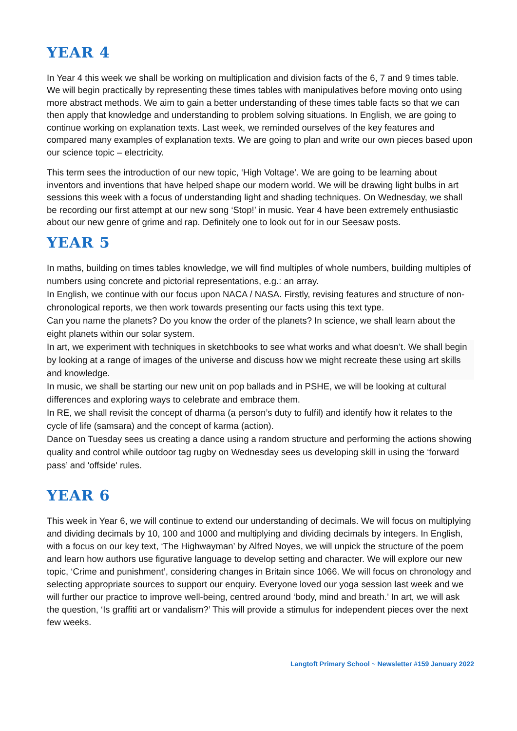YEAR 4
In Year 4 this week we shall be working on multiplication and division facts of the 6, 7 and 9 times table. We will begin practically by representing these times tables with manipulatives before moving onto using more abstract methods. We aim to gain a better understanding of these times table facts so that we can then apply that knowledge and understanding to problem solving situations. In English, we are going to continue working on explanation texts. Last week, we reminded ourselves of the key features and compared many examples of explanation texts. We are going to plan and write our own pieces based upon our science topic – electricity.
This term sees the introduction of our new topic, ‘High Voltage’. We are going to be learning about inventors and inventions that have helped shape our modern world. We will be drawing light bulbs in art sessions this week with a focus of understanding light and shading techniques. On Wednesday, we shall be recording our first attempt at our new song ‘Stop!’ in music. Year 4 have been extremely enthusiastic about our new genre of grime and rap. Definitely one to look out for in our Seesaw posts.
YEAR 5
In maths, building on times tables knowledge, we will find multiples of whole numbers, building multiples of numbers using concrete and pictorial representations, e.g.: an array.
In English, we continue with our focus upon NACA / NASA. Firstly, revising features and structure of non-chronological reports, we then work towards presenting our facts using this text type.
Can you name the planets? Do you know the order of the planets? In science, we shall learn about the eight planets within our solar system.
In art, we experiment with techniques in sketchbooks to see what works and what doesn’t. We shall begin by looking at a range of images of the universe and discuss how we might recreate these using art skills and knowledge.
In music, we shall be starting our new unit on pop ballads and in PSHE, we will be looking at cultural differences and exploring ways to celebrate and embrace them.
In RE, we shall revisit the concept of dharma (a person’s duty to fulfil) and identify how it relates to the cycle of life (samsara) and the concept of karma (action).
Dance on Tuesday sees us creating a dance using a random structure and performing the actions showing quality and control while outdoor tag rugby on Wednesday sees us developing skill in using the ‘forward pass’ and 'offside' rules.
YEAR 6
This week in Year 6, we will continue to extend our understanding of decimals. We will focus on multiplying and dividing decimals by 10, 100 and 1000 and multiplying and dividing decimals by integers. In English, with a focus on our key text, ‘The Highwayman’ by Alfred Noyes, we will unpick the structure of the poem and learn how authors use figurative language to develop setting and character. We will explore our new topic, ‘Crime and punishment’, considering changes in Britain since 1066. We will focus on chronology and selecting appropriate sources to support our enquiry. Everyone loved our yoga session last week and we will further our practice to improve well-being, centred around ‘body, mind and breath.’ In art, we will ask the question, ‘Is graffiti art or vandalism?’ This will provide a stimulus for independent pieces over the next few weeks.
Langtoft Primary School ~ Newsletter #159 January 2022